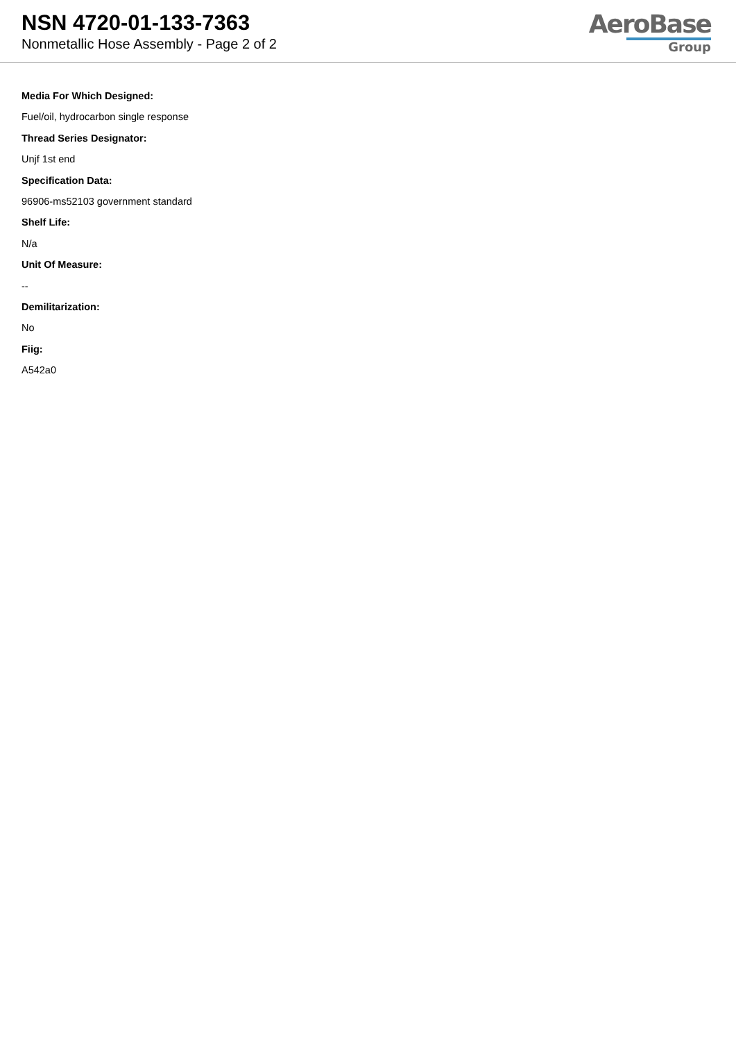NSN 4720-01-133-7363
Nonmetallic Hose Assembly - Page 2 of 2
AeroBase
Group
Media For Which Designed:
Fuel/oil, hydrocarbon single response
Thread Series Designator:
Unjf 1st end
Specification Data:
96906-ms52103 government standard
Shelf Life:
N/a
Unit Of Measure:
--
Demilitarization:
No
Fiig:
A542a0